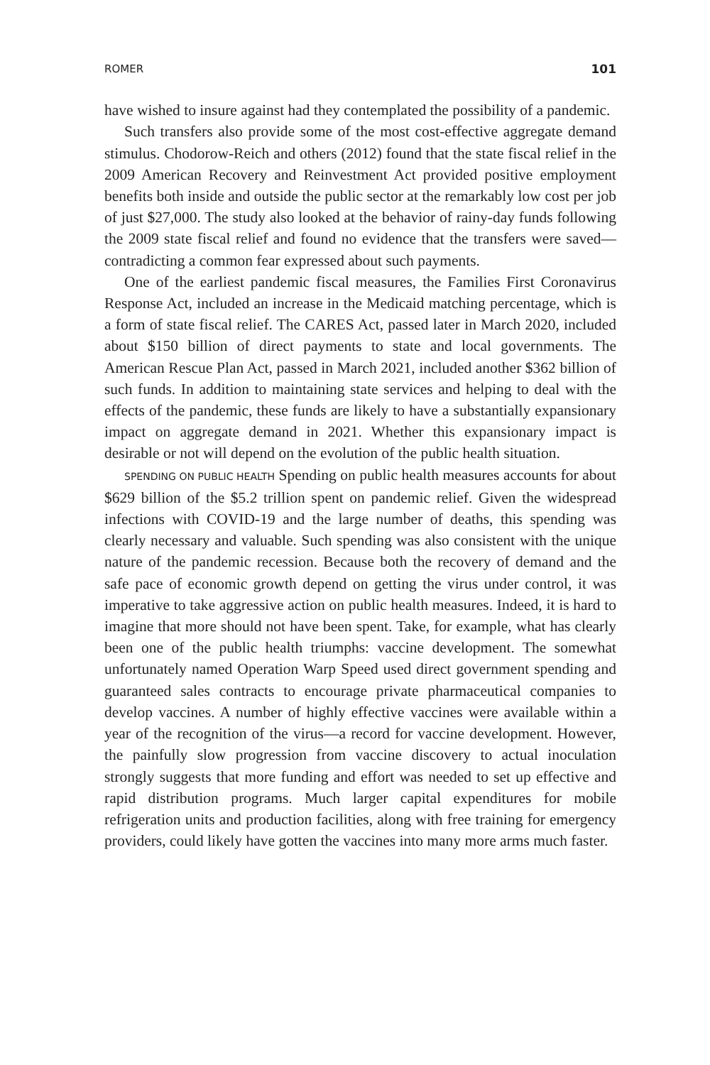ROMER 101
have wished to insure against had they contemplated the possibility of a pandemic.
Such transfers also provide some of the most cost-effective aggregate demand stimulus. Chodorow-Reich and others (2012) found that the state fiscal relief in the 2009 American Recovery and Reinvestment Act provided positive employment benefits both inside and outside the public sector at the remarkably low cost per job of just $27,000. The study also looked at the behavior of rainy-day funds following the 2009 state fiscal relief and found no evidence that the transfers were saved—contradicting a common fear expressed about such payments.
One of the earliest pandemic fiscal measures, the Families First Coronavirus Response Act, included an increase in the Medicaid matching percentage, which is a form of state fiscal relief. The CARES Act, passed later in March 2020, included about $150 billion of direct payments to state and local governments. The American Rescue Plan Act, passed in March 2021, included another $362 billion of such funds. In addition to maintaining state services and helping to deal with the effects of the pandemic, these funds are likely to have a substantially expansionary impact on aggregate demand in 2021. Whether this expansionary impact is desirable or not will depend on the evolution of the public health situation.
SPENDING ON PUBLIC HEALTH Spending on public health measures accounts for about $629 billion of the $5.2 trillion spent on pandemic relief. Given the widespread infections with COVID-19 and the large number of deaths, this spending was clearly necessary and valuable. Such spending was also consistent with the unique nature of the pandemic recession. Because both the recovery of demand and the safe pace of economic growth depend on getting the virus under control, it was imperative to take aggressive action on public health measures. Indeed, it is hard to imagine that more should not have been spent. Take, for example, what has clearly been one of the public health triumphs: vaccine development. The somewhat unfortunately named Operation Warp Speed used direct government spending and guaranteed sales contracts to encourage private pharmaceutical companies to develop vaccines. A number of highly effective vaccines were available within a year of the recognition of the virus—a record for vaccine development. However, the painfully slow progression from vaccine discovery to actual inoculation strongly suggests that more funding and effort was needed to set up effective and rapid distribution programs. Much larger capital expenditures for mobile refrigeration units and production facilities, along with free training for emergency providers, could likely have gotten the vaccines into many more arms much faster.